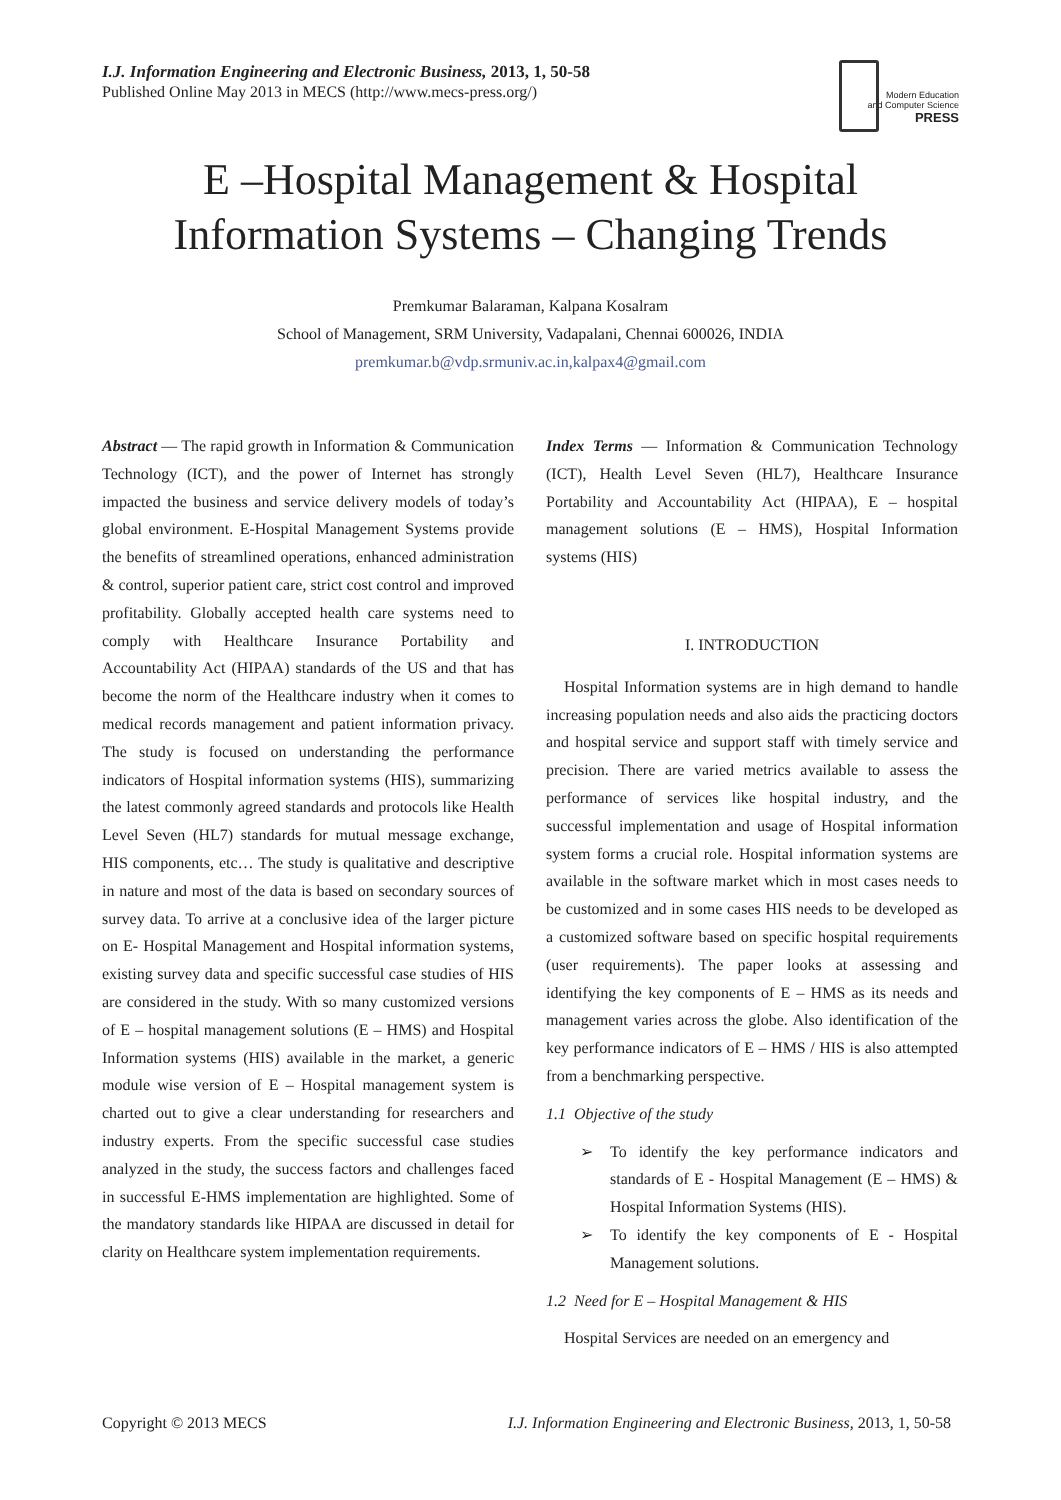I.J. Information Engineering and Electronic Business, 2013, 1, 50-58
Published Online May 2013 in MECS (http://www.mecs-press.org/)
Modern Education
and Computer Science
PRESS
E –Hospital Management & Hospital Information Systems – Changing Trends
Premkumar Balaraman, Kalpana Kosalram
School of Management, SRM University, Vadapalani, Chennai 600026, INDIA
premkumar.b@vdp.srmuniv.ac.in,kalpax4@gmail.com
Abstract — The rapid growth in Information & Communication Technology (ICT), and the power of Internet has strongly impacted the business and service delivery models of today’s global environment. E-Hospital Management Systems provide the benefits of streamlined operations, enhanced administration & control, superior patient care, strict cost control and improved profitability. Globally accepted health care systems need to comply with Healthcare Insurance Portability and Accountability Act (HIPAA) standards of the US and that has become the norm of the Healthcare industry when it comes to medical records management and patient information privacy. The study is focused on understanding the performance indicators of Hospital information systems (HIS), summarizing the latest commonly agreed standards and protocols like Health Level Seven (HL7) standards for mutual message exchange, HIS components, etc… The study is qualitative and descriptive in nature and most of the data is based on secondary sources of survey data. To arrive at a conclusive idea of the larger picture on E- Hospital Management and Hospital information systems, existing survey data and specific successful case studies of HIS are considered in the study. With so many customized versions of E – hospital management solutions (E – HMS) and Hospital Information systems (HIS) available in the market, a generic module wise version of E – Hospital management system is charted out to give a clear understanding for researchers and industry experts. From the specific successful case studies analyzed in the study, the success factors and challenges faced in successful E-HMS implementation are highlighted. Some of the mandatory standards like HIPAA are discussed in detail for clarity on Healthcare system implementation requirements.
Index Terms — Information & Communication Technology (ICT), Health Level Seven (HL7), Healthcare Insurance Portability and Accountability Act (HIPAA), E – hospital management solutions (E – HMS), Hospital Information systems (HIS)
I. INTRODUCTION
Hospital Information systems are in high demand to handle increasing population needs and also aids the practicing doctors and hospital service and support staff with timely service and precision. There are varied metrics available to assess the performance of services like hospital industry, and the successful implementation and usage of Hospital information system forms a crucial role. Hospital information systems are available in the software market which in most cases needs to be customized and in some cases HIS needs to be developed as a customized software based on specific hospital requirements (user requirements). The paper looks at assessing and identifying the key components of E – HMS as its needs and management varies across the globe. Also identification of the key performance indicators of E – HMS / HIS is also attempted from a benchmarking perspective.
1.1 Objective of the study
➢ To identify the key performance indicators and standards of E - Hospital Management (E – HMS) & Hospital Information Systems (HIS).
➢ To identify the key components of E - Hospital Management solutions.
1.2 Need for E – Hospital Management & HIS
Hospital Services are needed on an emergency and
Copyright © 2013 MECS I.J. Information Engineering and Electronic Business, 2013, 1, 50-58